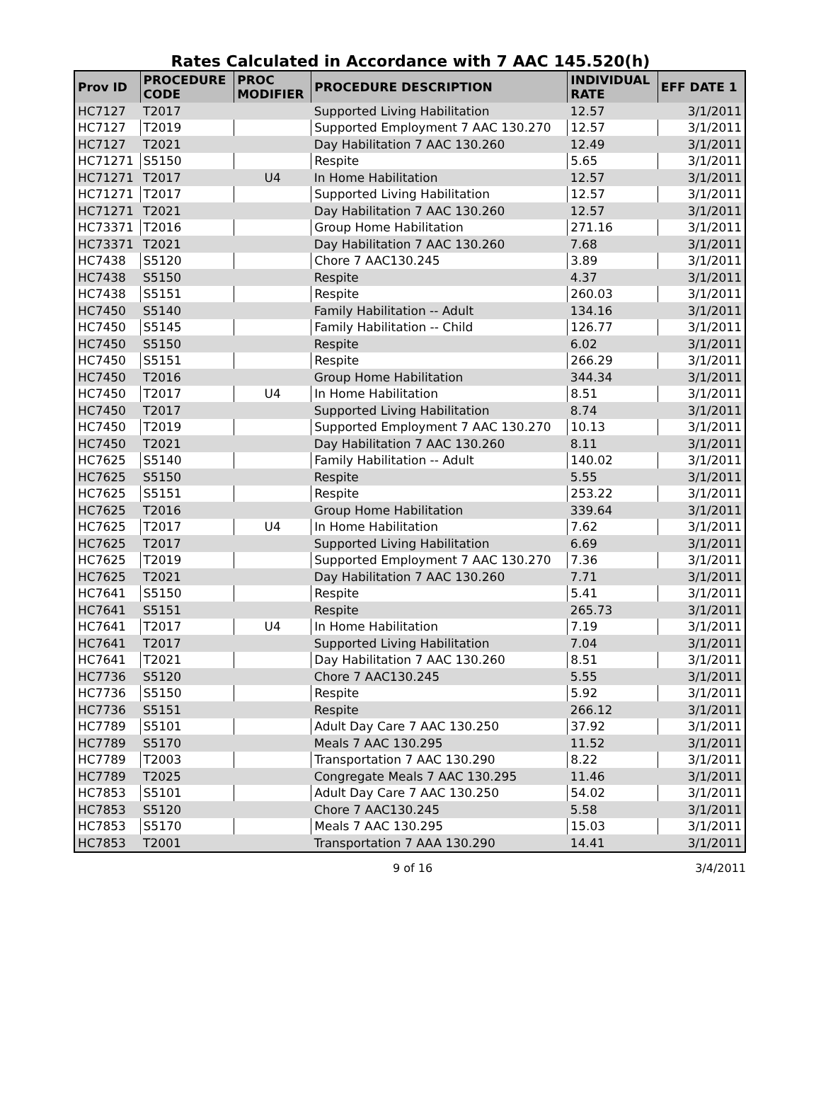Rates Calculated in Accordance with 7 AAC 145.520(h)
| Prov ID | PROCEDURE CODE | PROC MODIFIER | PROCEDURE DESCRIPTION | INDIVIDUAL RATE | EFF DATE 1 |
| --- | --- | --- | --- | --- | --- |
| HC7127 | T2017 | | Supported Living Habilitation | 12.57 | 3/1/2011 |
| HC7127 | T2019 | | Supported Employment 7 AAC 130.270 | 12.57 | 3/1/2011 |
| HC7127 | T2021 | | Day Habilitation 7 AAC 130.260 | 12.49 | 3/1/2011 |
| HC71271 | S5150 | | Respite | 5.65 | 3/1/2011 |
| HC71271 | T2017 | U4 | In Home Habilitation | 12.57 | 3/1/2011 |
| HC71271 | T2017 | | Supported Living Habilitation | 12.57 | 3/1/2011 |
| HC71271 | T2021 | | Day Habilitation 7 AAC 130.260 | 12.57 | 3/1/2011 |
| HC73371 | T2016 | | Group Home Habilitation | 271.16 | 3/1/2011 |
| HC73371 | T2021 | | Day Habilitation 7 AAC 130.260 | 7.68 | 3/1/2011 |
| HC7438 | S5120 | | Chore 7 AAC130.245 | 3.89 | 3/1/2011 |
| HC7438 | S5150 | | Respite | 4.37 | 3/1/2011 |
| HC7438 | S5151 | | Respite | 260.03 | 3/1/2011 |
| HC7450 | S5140 | | Family Habilitation -- Adult | 134.16 | 3/1/2011 |
| HC7450 | S5145 | | Family Habilitation -- Child | 126.77 | 3/1/2011 |
| HC7450 | S5150 | | Respite | 6.02 | 3/1/2011 |
| HC7450 | S5151 | | Respite | 266.29 | 3/1/2011 |
| HC7450 | T2016 | | Group Home Habilitation | 344.34 | 3/1/2011 |
| HC7450 | T2017 | U4 | In Home Habilitation | 8.51 | 3/1/2011 |
| HC7450 | T2017 | | Supported Living Habilitation | 8.74 | 3/1/2011 |
| HC7450 | T2019 | | Supported Employment 7 AAC 130.270 | 10.13 | 3/1/2011 |
| HC7450 | T2021 | | Day Habilitation 7 AAC 130.260 | 8.11 | 3/1/2011 |
| HC7625 | S5140 | | Family Habilitation -- Adult | 140.02 | 3/1/2011 |
| HC7625 | S5150 | | Respite | 5.55 | 3/1/2011 |
| HC7625 | S5151 | | Respite | 253.22 | 3/1/2011 |
| HC7625 | T2016 | | Group Home Habilitation | 339.64 | 3/1/2011 |
| HC7625 | T2017 | U4 | In Home Habilitation | 7.62 | 3/1/2011 |
| HC7625 | T2017 | | Supported Living Habilitation | 6.69 | 3/1/2011 |
| HC7625 | T2019 | | Supported Employment 7 AAC 130.270 | 7.36 | 3/1/2011 |
| HC7625 | T2021 | | Day Habilitation 7 AAC 130.260 | 7.71 | 3/1/2011 |
| HC7641 | S5150 | | Respite | 5.41 | 3/1/2011 |
| HC7641 | S5151 | | Respite | 265.73 | 3/1/2011 |
| HC7641 | T2017 | U4 | In Home Habilitation | 7.19 | 3/1/2011 |
| HC7641 | T2017 | | Supported Living Habilitation | 7.04 | 3/1/2011 |
| HC7641 | T2021 | | Day Habilitation 7 AAC 130.260 | 8.51 | 3/1/2011 |
| HC7736 | S5120 | | Chore 7 AAC130.245 | 5.55 | 3/1/2011 |
| HC7736 | S5150 | | Respite | 5.92 | 3/1/2011 |
| HC7736 | S5151 | | Respite | 266.12 | 3/1/2011 |
| HC7789 | S5101 | | Adult Day Care 7 AAC 130.250 | 37.92 | 3/1/2011 |
| HC7789 | S5170 | | Meals 7 AAC 130.295 | 11.52 | 3/1/2011 |
| HC7789 | T2003 | | Transportation 7 AAC 130.290 | 8.22 | 3/1/2011 |
| HC7789 | T2025 | | Congregate Meals 7 AAC 130.295 | 11.46 | 3/1/2011 |
| HC7853 | S5101 | | Adult Day Care 7 AAC 130.250 | 54.02 | 3/1/2011 |
| HC7853 | S5120 | | Chore 7 AAC130.245 | 5.58 | 3/1/2011 |
| HC7853 | S5170 | | Meals 7 AAC 130.295 | 15.03 | 3/1/2011 |
| HC7853 | T2001 | | Transportation 7 AAA 130.290 | 14.41 | 3/1/2011 |
9 of 16 3/4/2011